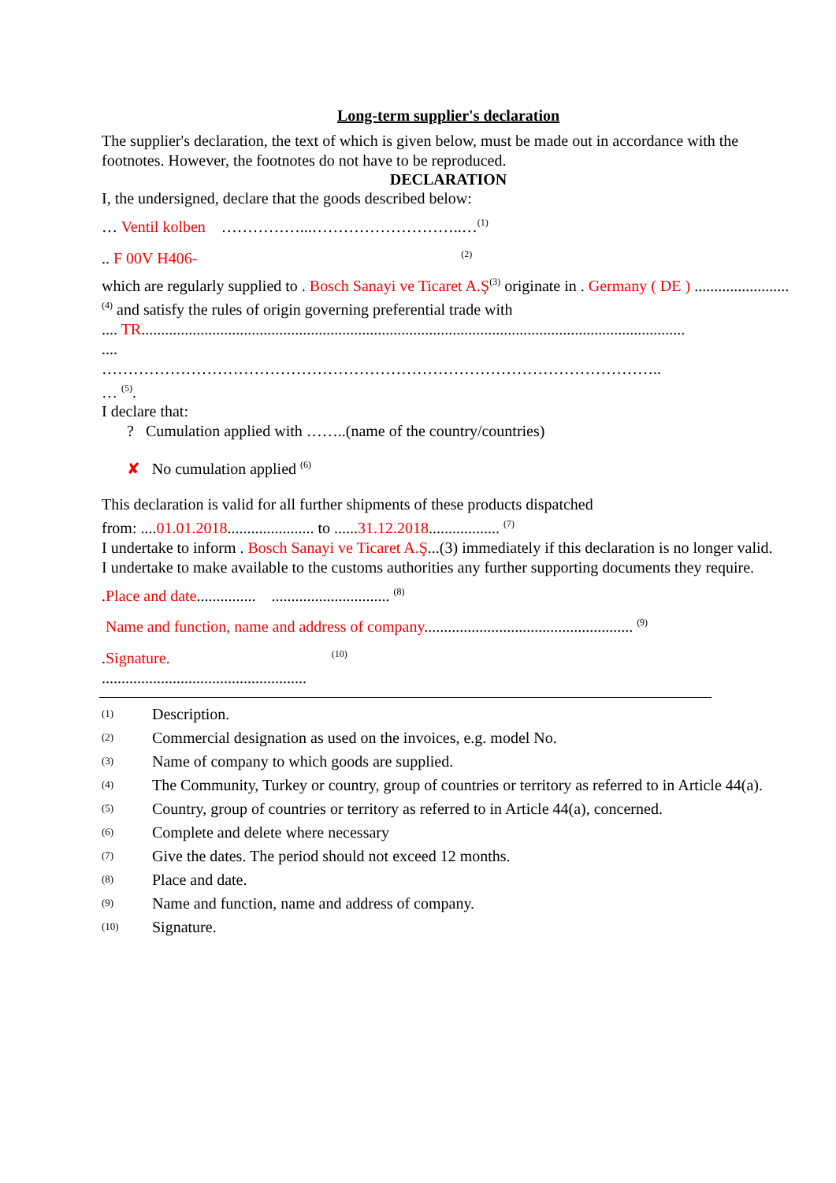Long-term supplier's declaration
The supplier's declaration, the text of which is given below, must be made out in accordance with the footnotes. However, the footnotes do not have to be reproduced.
DECLARATION
I, the undersigned, declare that the goods described below:
… Ventil kolben ……………...………………………..…<sup>(1)</sup>
.. F 00V H406- <sup>(2)</sup>
which are regularly supplied to . Bosch Sanayi ve Ticaret A.Ş<sup>(3)</sup> originate in . Germany ( DE ) ........................
<sup>(4)</sup> and satisfy the rules of origin governing preferential trade with
.... TR..........................................................................................................................................
....
……………………………………………………………………………………………..
… <sup>(5)</sup>.
I declare that:
? Cumulation applied with ……..(name of the country/countries)
✘ No cumulation applied <sup>(6)</sup>
This declaration is valid for all further shipments of these products dispatched
from: ....01.01.2018...................... to ......31.12.2018.................. <sup>(7)</sup>
I undertake to inform . Bosch Sanayi ve Ticaret A.Ş...(3) immediately if this declaration is no longer valid.
I undertake to make available to the customs authorities any further supporting documents they require.
.Place and date............... .............................. <sup>(8)</sup>
Name and function, name and address of company..................................................... <sup>(9)</sup>
.Signature. <sup>(10)</sup>
....................................................
(1) Description.
(2) Commercial designation as used on the invoices, e.g. model No.
(3) Name of company to which goods are supplied.
(4) The Community, Turkey or country, group of countries or territory as referred to in Article 44(a).
(5) Country, group of countries or territory as referred to in Article 44(a), concerned.
(6) Complete and delete where necessary
(7) Give the dates. The period should not exceed 12 months.
(8) Place and date.
(9) Name and function, name and address of company.
(10) Signature.